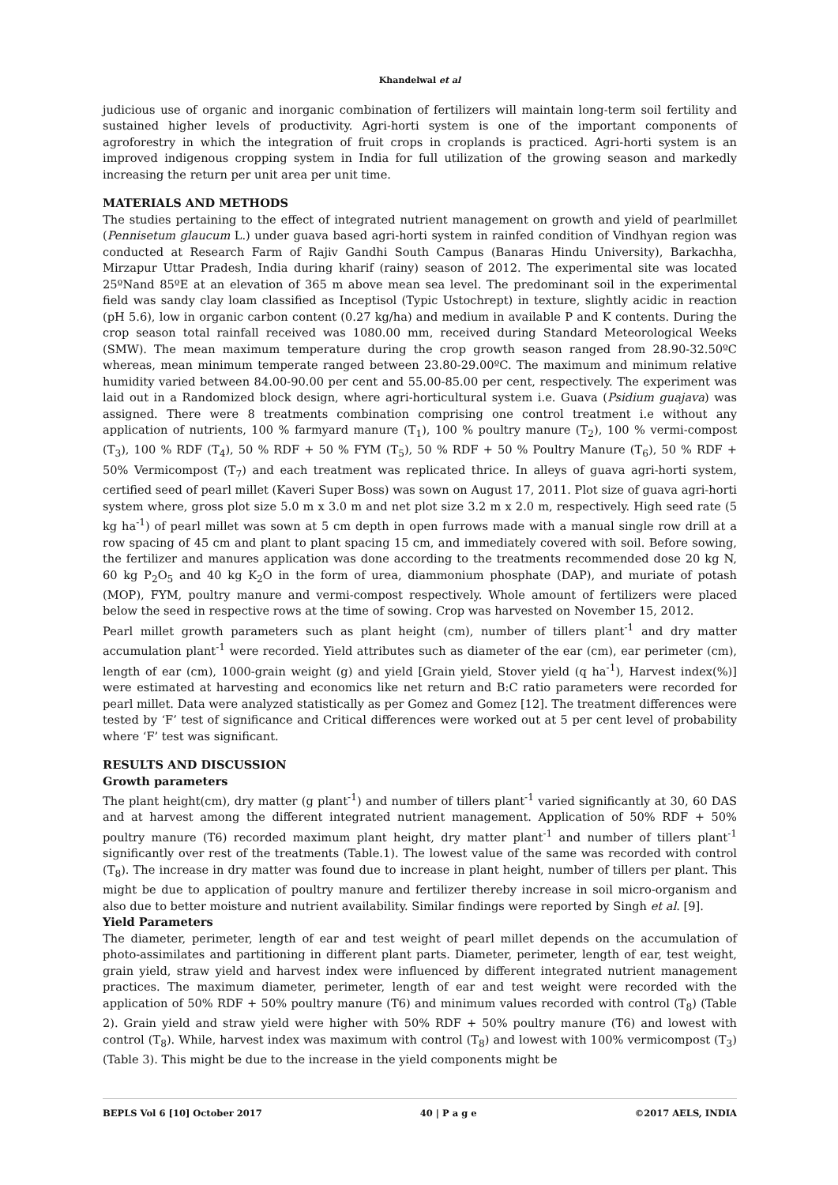Khandelwal et al
judicious use of organic and inorganic combination of fertilizers will maintain long-term soil fertility and sustained higher levels of productivity. Agri-horti system is one of the important components of agroforestry in which the integration of fruit crops in croplands is practiced. Agri-horti system is an improved indigenous cropping system in India for full utilization of the growing season and markedly increasing the return per unit area per unit time.
MATERIALS AND METHODS
The studies pertaining to the effect of integrated nutrient management on growth and yield of pearlmillet (Pennisetum glaucum L.) under guava based agri-horti system in rainfed condition of Vindhyan region was conducted at Research Farm of Rajiv Gandhi South Campus (Banaras Hindu University), Barkachha, Mirzapur Uttar Pradesh, India during kharif (rainy) season of 2012. The experimental site was located 25ºNand 85ºE at an elevation of 365 m above mean sea level. The predominant soil in the experimental field was sandy clay loam classified as Inceptisol (Typic Ustochrept) in texture, slightly acidic in reaction (pH 5.6), low in organic carbon content (0.27 kg/ha) and medium in available P and K contents. During the crop season total rainfall received was 1080.00 mm, received during Standard Meteorological Weeks (SMW). The mean maximum temperature during the crop growth season ranged from 28.90-32.50ºC whereas, mean minimum temperate ranged between 23.80-29.00ºC. The maximum and minimum relative humidity varied between 84.00-90.00 per cent and 55.00-85.00 per cent, respectively. The experiment was laid out in a Randomized block design, where agri-horticultural system i.e. Guava (Psidium guajava) was assigned. There were 8 treatments combination comprising one control treatment i.e without any application of nutrients, 100 % farmyard manure (T<sub>1</sub>), 100 % poultry manure (T<sub>2</sub>), 100 % vermi-compost (T<sub>3</sub>), 100 % RDF (T<sub>4</sub>), 50 % RDF + 50 % FYM (T<sub>5</sub>), 50 % RDF + 50 % Poultry Manure (T<sub>6</sub>), 50 % RDF + 50% Vermicompost (T<sub>7</sub>) and each treatment was replicated thrice. In alleys of guava agri-horti system, certified seed of pearl millet (Kaveri Super Boss) was sown on August 17, 2011. Plot size of guava agri-horti system where, gross plot size 5.0 m x 3.0 m and net plot size 3.2 m x 2.0 m, respectively. High seed rate (5 kg ha<sup>-1</sup>) of pearl millet was sown at 5 cm depth in open furrows made with a manual single row drill at a row spacing of 45 cm and plant to plant spacing 15 cm, and immediately covered with soil. Before sowing, the fertilizer and manures application was done according to the treatments recommended dose 20 kg N, 60 kg P<sub>2</sub>O<sub>5</sub> and 40 kg K<sub>2</sub>O in the form of urea, diammonium phosphate (DAP), and muriate of potash (MOP), FYM, poultry manure and vermi-compost respectively. Whole amount of fertilizers were placed below the seed in respective rows at the time of sowing. Crop was harvested on November 15, 2012.
Pearl millet growth parameters such as plant height (cm), number of tillers plant<sup>-1</sup> and dry matter accumulation plant<sup>-1</sup> were recorded. Yield attributes such as diameter of the ear (cm), ear perimeter (cm), length of ear (cm), 1000-grain weight (g) and yield [Grain yield, Stover yield (q ha<sup>-1</sup>), Harvest index(%)] were estimated at harvesting and economics like net return and B:C ratio parameters were recorded for pearl millet. Data were analyzed statistically as per Gomez and Gomez [12]. The treatment differences were tested by ‘F’ test of significance and Critical differences were worked out at 5 per cent level of probability where ‘F’ test was significant.
RESULTS AND DISCUSSION
Growth parameters
The plant height(cm), dry matter (g plant<sup>-1</sup>) and number of tillers plant<sup>-1</sup> varied significantly at 30, 60 DAS and at harvest among the different integrated nutrient management. Application of 50% RDF + 50% poultry manure (T6) recorded maximum plant height, dry matter plant<sup>-1</sup> and number of tillers plant<sup>-1</sup> significantly over rest of the treatments (Table.1). The lowest value of the same was recorded with control (T<sub>8</sub>). The increase in dry matter was found due to increase in plant height, number of tillers per plant. This might be due to application of poultry manure and fertilizer thereby increase in soil micro-organism and also due to better moisture and nutrient availability. Similar findings were reported by Singh et al. [9].
Yield Parameters
The diameter, perimeter, length of ear and test weight of pearl millet depends on the accumulation of photo-assimilates and partitioning in different plant parts. Diameter, perimeter, length of ear, test weight, grain yield, straw yield and harvest index were influenced by different integrated nutrient management practices. The maximum diameter, perimeter, length of ear and test weight were recorded with the application of 50% RDF + 50% poultry manure (T6) and minimum values recorded with control (T<sub>8</sub>) (Table 2). Grain yield and straw yield were higher with 50% RDF + 50% poultry manure (T6) and lowest with control (T<sub>8</sub>). While, harvest index was maximum with control (T<sub>8</sub>) and lowest with 100% vermicompost (T<sub>3</sub>) (Table 3). This might be due to the increase in the yield components might be
BEPLS Vol 6 [10] October 2017 40 | P a g e ©2017 AELS, INDIA